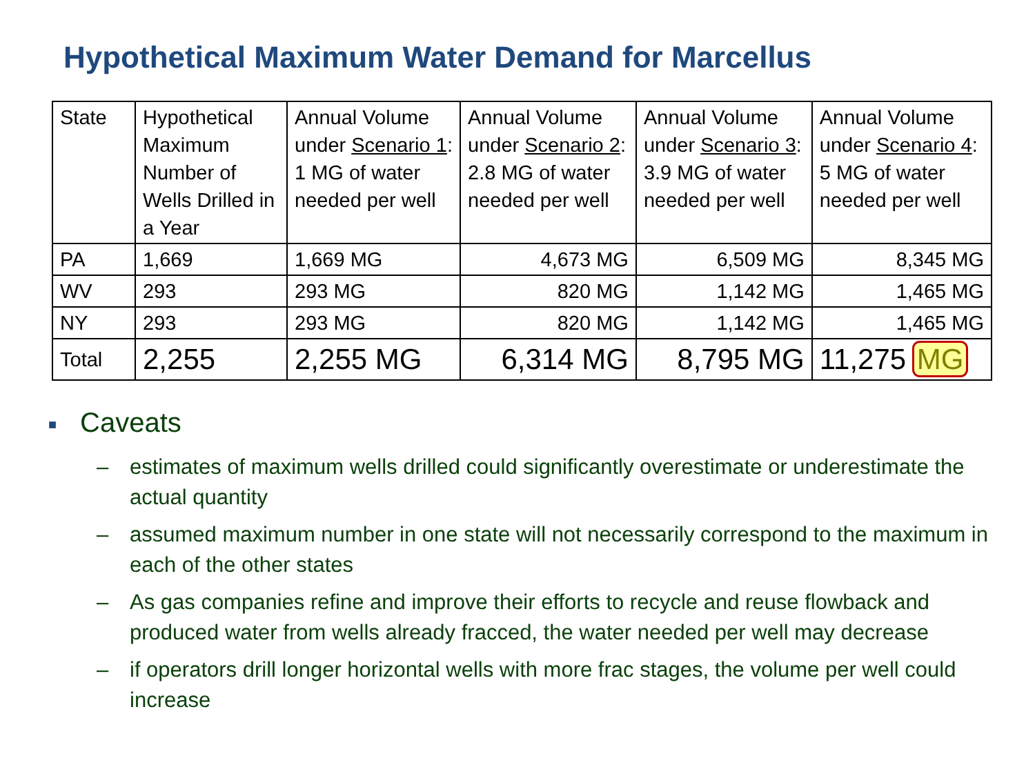Hypothetical Maximum Water Demand for Marcellus
| State | Hypothetical Maximum Number of Wells Drilled in a Year | Annual Volume under Scenario 1 : 1 MG of water needed per well | Annual Volume under Scenario 2 : 2.8 MG of water needed per well | Annual Volume under Scenario 3 : 3.9 MG of water needed per well | Annual Volume under Scenario 4 : 5 MG of water needed per well |
| PA | 1,669 | 1,669 MG | 4,673 MG | 6,509 MG | 8,345 MG |
| WV | 293 | 293 MG | 820 MG | 1,142 MG | 1,465 MG |
| NY | 293 | 293 MG | 820 MG | 1,142 MG | 1,465 MG |
| Total | 2,255 | 2,255 MG | 6,314 MG | 8,795 MG | 11,275 MG |
■ Caveats
– estimates of maximum wells drilled could significantly overestimate or underestimate the actual quantity
– assumed maximum number in one state will not necessarily correspond to the maximum in each of the other states
– As gas companies refine and improve their efforts to recycle and reuse flowback and produced water from wells already fracced, the water needed per well may decrease
– if operators drill longer horizontal wells with more frac stages, the volume per well could increase